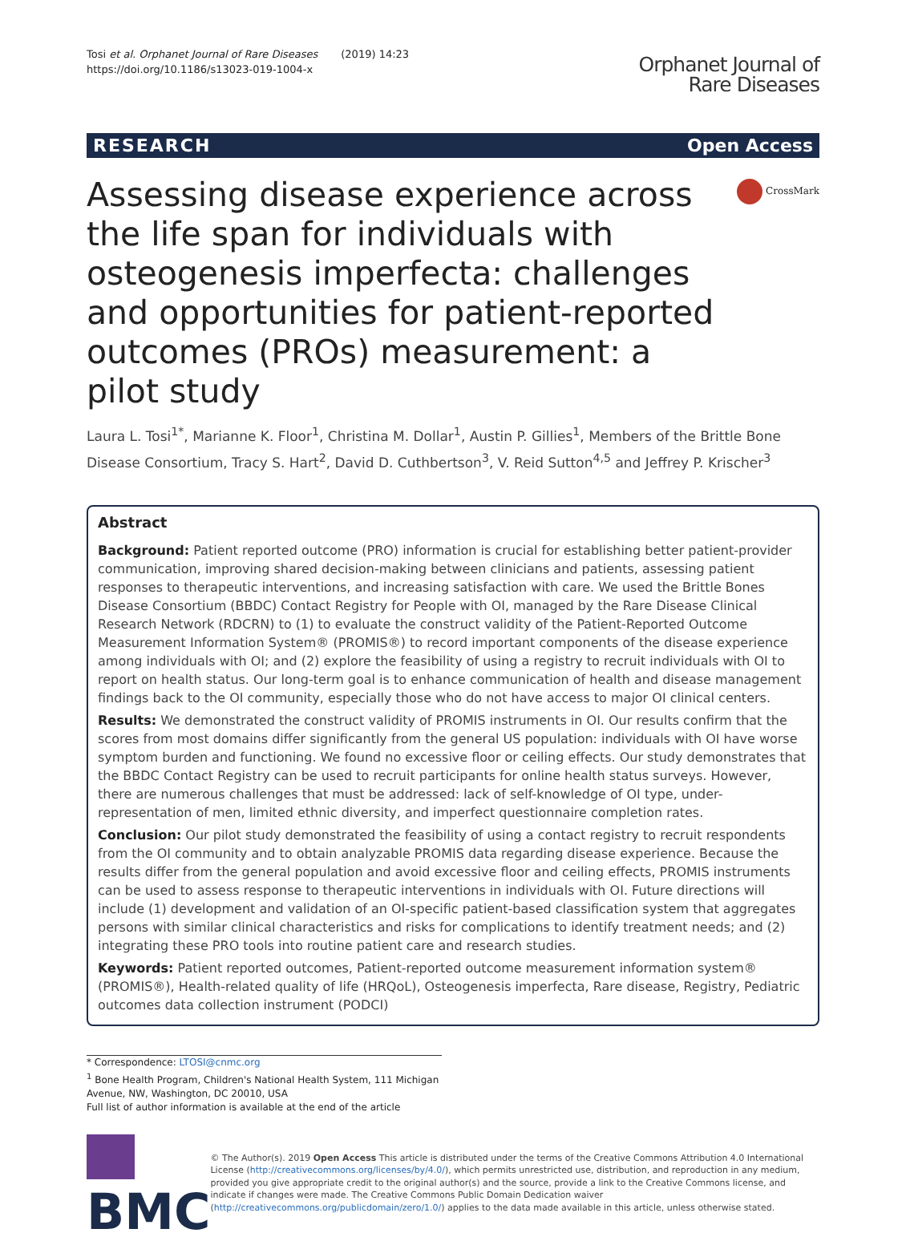Tosi et al. Orphanet Journal of Rare Diseases (2019) 14:23
https://doi.org/10.1186/s13023-019-1004-x
Orphanet Journal of
Rare Diseases
RESEARCH Open Access
Assessing disease experience across the life span for individuals with osteogenesis imperfecta: challenges and opportunities for patient-reported outcomes (PROs) measurement: a pilot study
CrossMark
Laura L. Tosi<sup>1*</sup>, Marianne K. Floor<sup>1</sup>, Christina M. Dollar<sup>1</sup>, Austin P. Gillies<sup>1</sup>, Members of the Brittle Bone Disease Consortium, Tracy S. Hart<sup>2</sup>, David D. Cuthbertson<sup>3</sup>, V. Reid Sutton<sup>4,5</sup> and Jeffrey P. Krischer<sup>3</sup>
Abstract
Background: Patient reported outcome (PRO) information is crucial for establishing better patient-provider communication, improving shared decision-making between clinicians and patients, assessing patient responses to therapeutic interventions, and increasing satisfaction with care. We used the Brittle Bones Disease Consortium (BBDC) Contact Registry for People with OI, managed by the Rare Disease Clinical Research Network (RDCRN) to (1) to evaluate the construct validity of the Patient-Reported Outcome Measurement Information System® (PROMIS®) to record important components of the disease experience among individuals with OI; and (2) explore the feasibility of using a registry to recruit individuals with OI to report on health status. Our long-term goal is to enhance communication of health and disease management findings back to the OI community, especially those who do not have access to major OI clinical centers.
Results: We demonstrated the construct validity of PROMIS instruments in OI. Our results confirm that the scores from most domains differ significantly from the general US population: individuals with OI have worse symptom burden and functioning. We found no excessive floor or ceiling effects. Our study demonstrates that the BBDC Contact Registry can be used to recruit participants for online health status surveys. However, there are numerous challenges that must be addressed: lack of self-knowledge of OI type, under-representation of men, limited ethnic diversity, and imperfect questionnaire completion rates.
Conclusion: Our pilot study demonstrated the feasibility of using a contact registry to recruit respondents from the OI community and to obtain analyzable PROMIS data regarding disease experience. Because the results differ from the general population and avoid excessive floor and ceiling effects, PROMIS instruments can be used to assess response to therapeutic interventions in individuals with OI. Future directions will include (1) development and validation of an OI-specific patient-based classification system that aggregates persons with similar clinical characteristics and risks for complications to identify treatment needs; and (2) integrating these PRO tools into routine patient care and research studies.
Keywords: Patient reported outcomes, Patient-reported outcome measurement information system® (PROMIS®), Health-related quality of life (HRQoL), Osteogenesis imperfecta, Rare disease, Registry, Pediatric outcomes data collection instrument (PODCI)
* Correspondence: LTOSI@cnmc.org
<sup>1</sup> Bone Health Program, Children's National Health System, 111 Michigan Avenue, NW, Washington, DC 20010, USA
Full list of author information is available at the end of the article
BMC
© The Author(s). 2019 Open Access This article is distributed under the terms of the Creative Commons Attribution 4.0 International License (http://creativecommons.org/licenses/by/4.0/), which permits unrestricted use, distribution, and reproduction in any medium, provided you give appropriate credit to the original author(s) and the source, provide a link to the Creative Commons license, and indicate if changes were made. The Creative Commons Public Domain Dedication waiver (http://creativecommons.org/publicdomain/zero/1.0/) applies to the data made available in this article, unless otherwise stated.